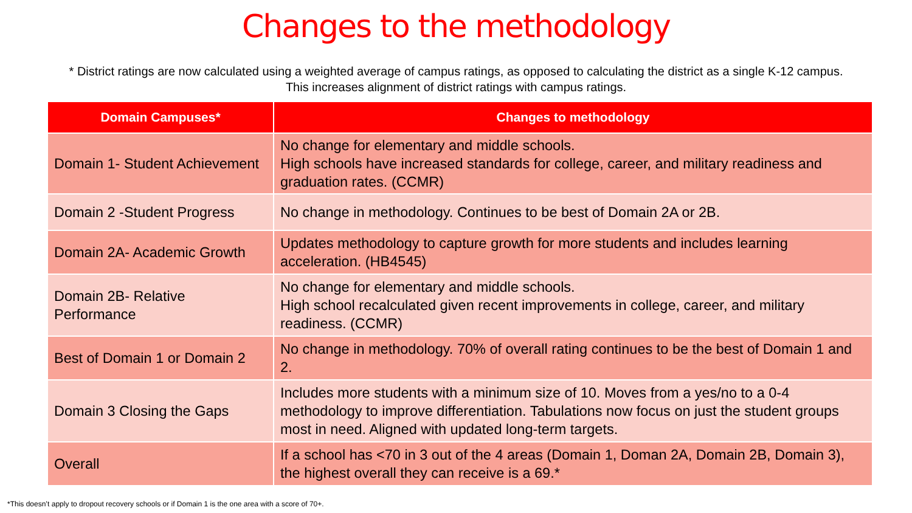Changes to the methodology
* District ratings are now calculated using a weighted average of campus ratings, as opposed to calculating the district as a single K-12 campus.
This increases alignment of district ratings with campus ratings.
| Domain Campuses* | Changes to methodology |
| --- | --- |
| Domain 1- Student Achievement | No change for elementary and middle schools. High schools have increased standards for college, career, and military readiness and graduation rates. (CCMR) |
| Domain 2 -Student Progress | No change in methodology. Continues to be best of Domain 2A or 2B. |
| Domain 2A- Academic Growth | Updates methodology to capture growth for more students and includes learning acceleration. (HB4545) |
| Domain 2B- Relative Performance | No change for elementary and middle schools. High school recalculated given recent improvements in college, career, and military readiness. (CCMR) |
| Best of Domain 1 or Domain 2 | No change in methodology. 70% of overall rating continues to be the best of Domain 1 and 2. |
| Domain 3 Closing the Gaps | Includes more students with a minimum size of 10. Moves from a yes/no to a 0-4 methodology to improve differentiation. Tabulations now focus on just the student groups most in need. Aligned with updated long-term targets. |
| Overall | If a school has <70 in 3 out of the 4 areas (Domain 1, Doman 2A, Domain 2B, Domain 3), the highest overall they can receive is a 69.* |
*This doesn’t apply to dropout recovery schools or if Domain 1 is the one area with a score of 70+.